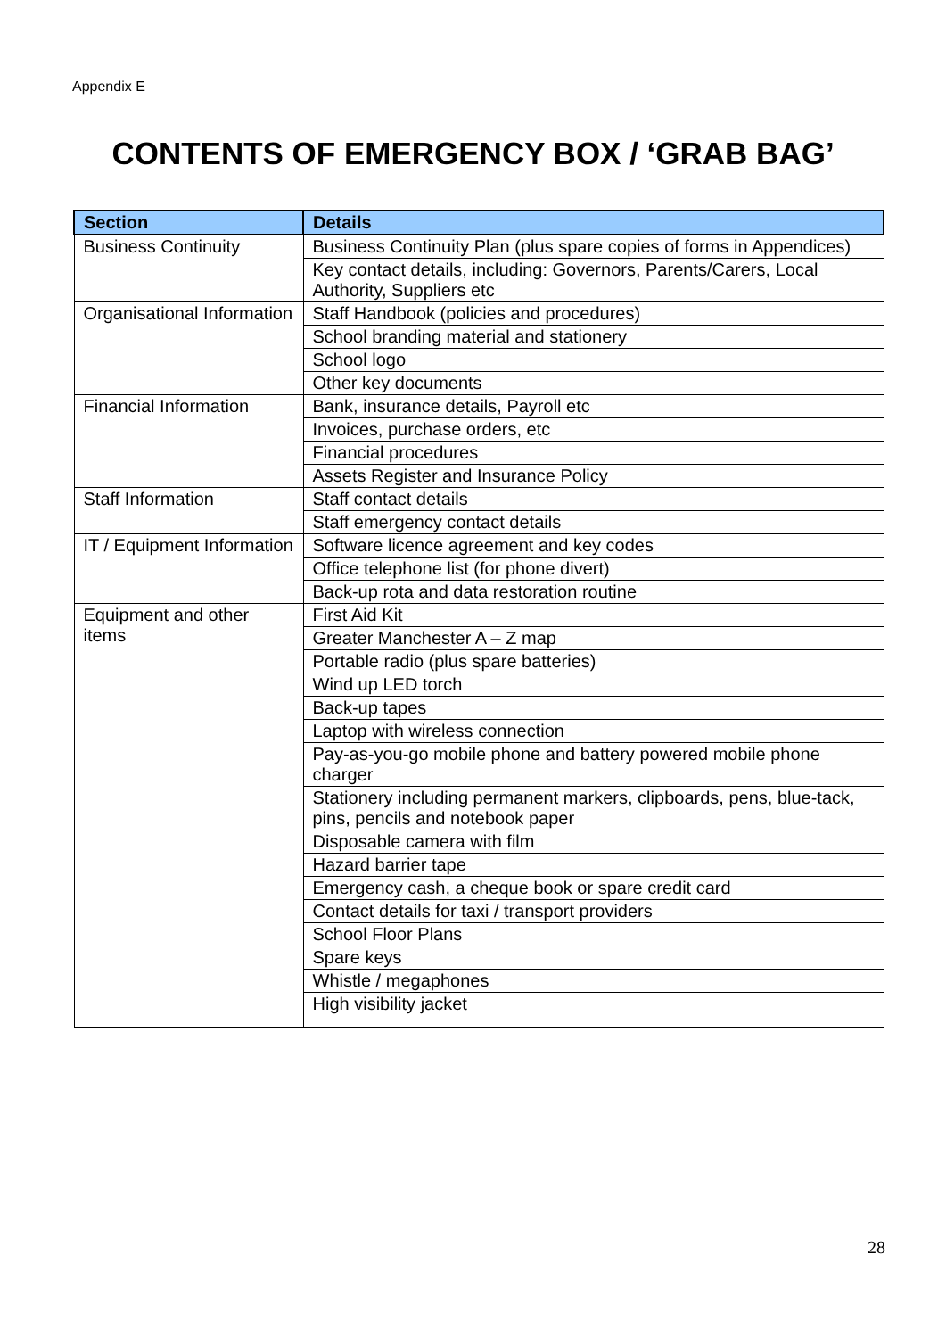Appendix E
CONTENTS OF EMERGENCY BOX / ‘GRAB BAG’
| Section | Details |
| --- | --- |
| Business Continuity | Business Continuity Plan (plus spare copies of forms in Appendices) |
| | Key contact details, including: Governors, Parents/Carers, Local Authority, Suppliers etc |
| Organisational Information | Staff Handbook (policies and procedures) |
| | School branding material and stationery |
| | School logo |
| | Other key documents |
| Financial Information | Bank, insurance details, Payroll etc |
| | Invoices, purchase orders, etc |
| | Financial procedures |
| | Assets Register and Insurance Policy |
| Staff Information | Staff contact details |
| | Staff emergency contact details |
| IT / Equipment Information | Software licence agreement and key codes |
| | Office telephone list (for phone divert) |
| | Back-up rota and data restoration routine |
| Equipment and other items | First Aid Kit |
| | Greater Manchester A – Z map |
| | Portable radio (plus spare batteries) |
| | Wind up LED torch |
| | Back-up tapes |
| | Laptop with wireless connection |
| | Pay-as-you-go mobile phone and battery powered mobile phone charger |
| | Stationery including permanent markers, clipboards, pens, blue-tack, pins, pencils and notebook paper |
| | Disposable camera with film |
| | Hazard barrier tape |
| | Emergency cash, a cheque book or spare credit card |
| | Contact details for taxi / transport providers |
| | School Floor Plans |
| | Spare keys |
| | Whistle / megaphones |
| | High visibility jacket |
28